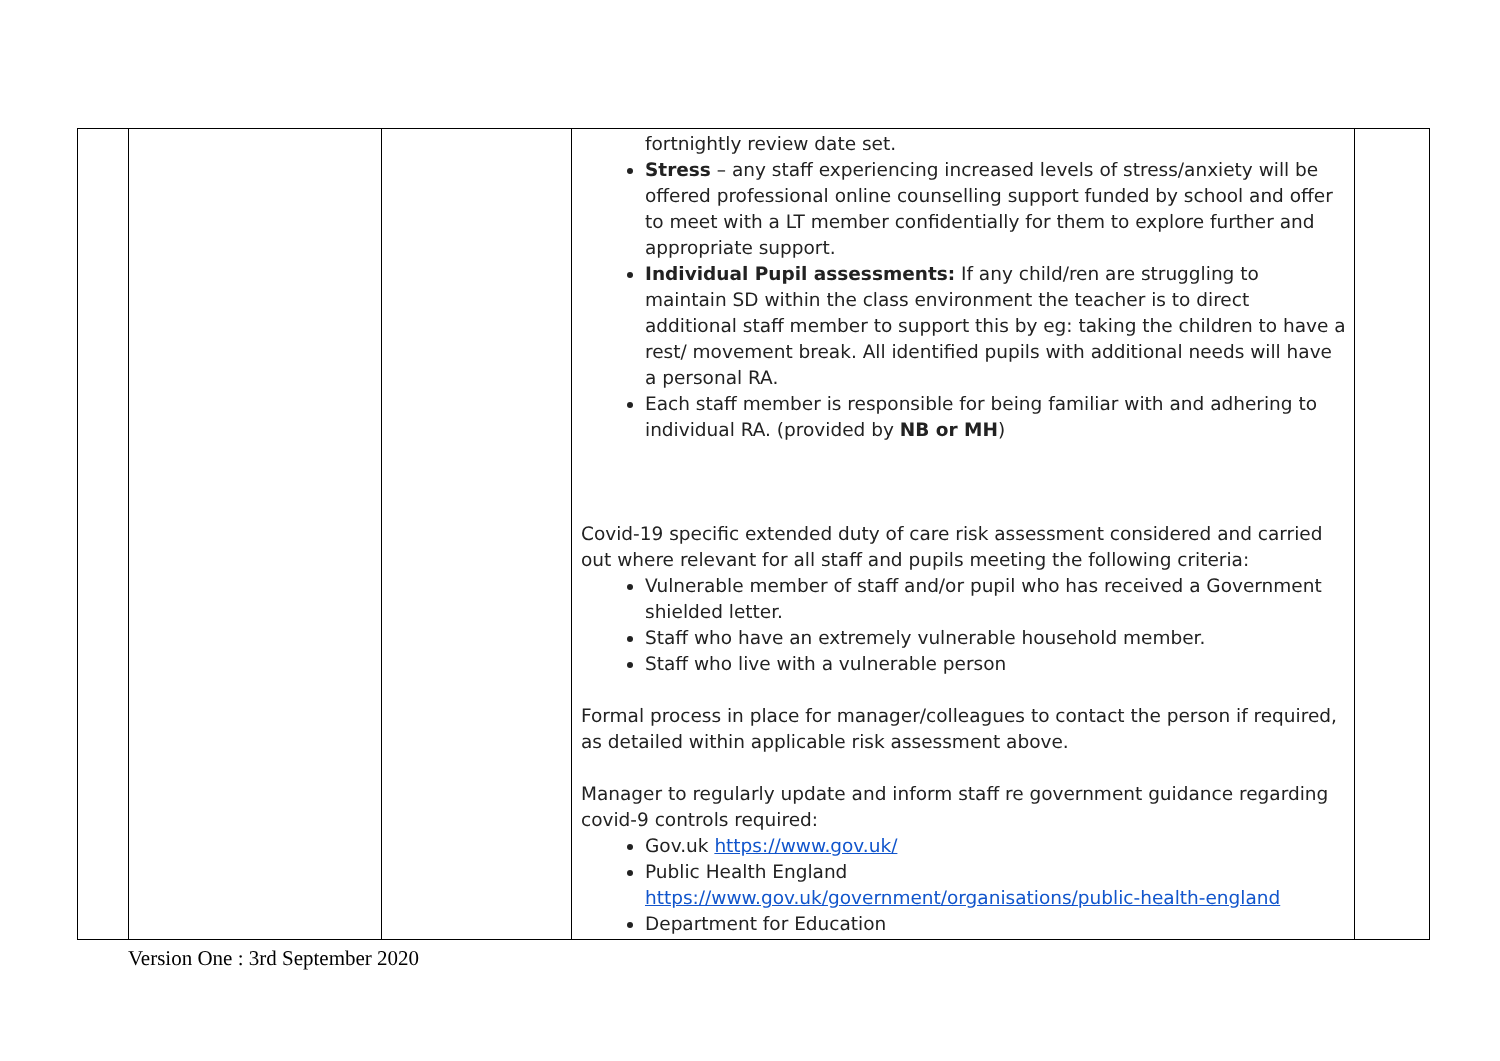| | | | fortnightly review date set. Stress – any staff experiencing increased levels of stress/anxiety will be offered professional online counselling support funded by school and offer to meet with a LT member confidentially for them to explore further and appropriate support. Individual Pupil assessments: If any child/ren are struggling to maintain SD within the class environment the teacher is to direct additional staff member to support this by eg: taking the children to have a rest/ movement break. All identified pupils with additional needs will have a personal RA. Each staff member is responsible for being familiar with and adhering to individual RA. (provided by NB or MH ) Covid-19 specific extended duty of care risk assessment considered and carried out where relevant for all staff and pupils meeting the following criteria: Vulnerable member of staff and/or pupil who has received a Government shielded letter. Staff who have an extremely vulnerable household member. Staff who live with a vulnerable person Formal process in place for manager/colleagues to contact the person if required, as detailed within applicable risk assessment above. Manager to regularly update and inform staff re government guidance regarding covid-9 controls required: Gov.uk https://www.gov.uk/ Public Health England https://www.gov.uk/government/organisations/public-health-england Department for Education | |
Version One : 3rd September 2020